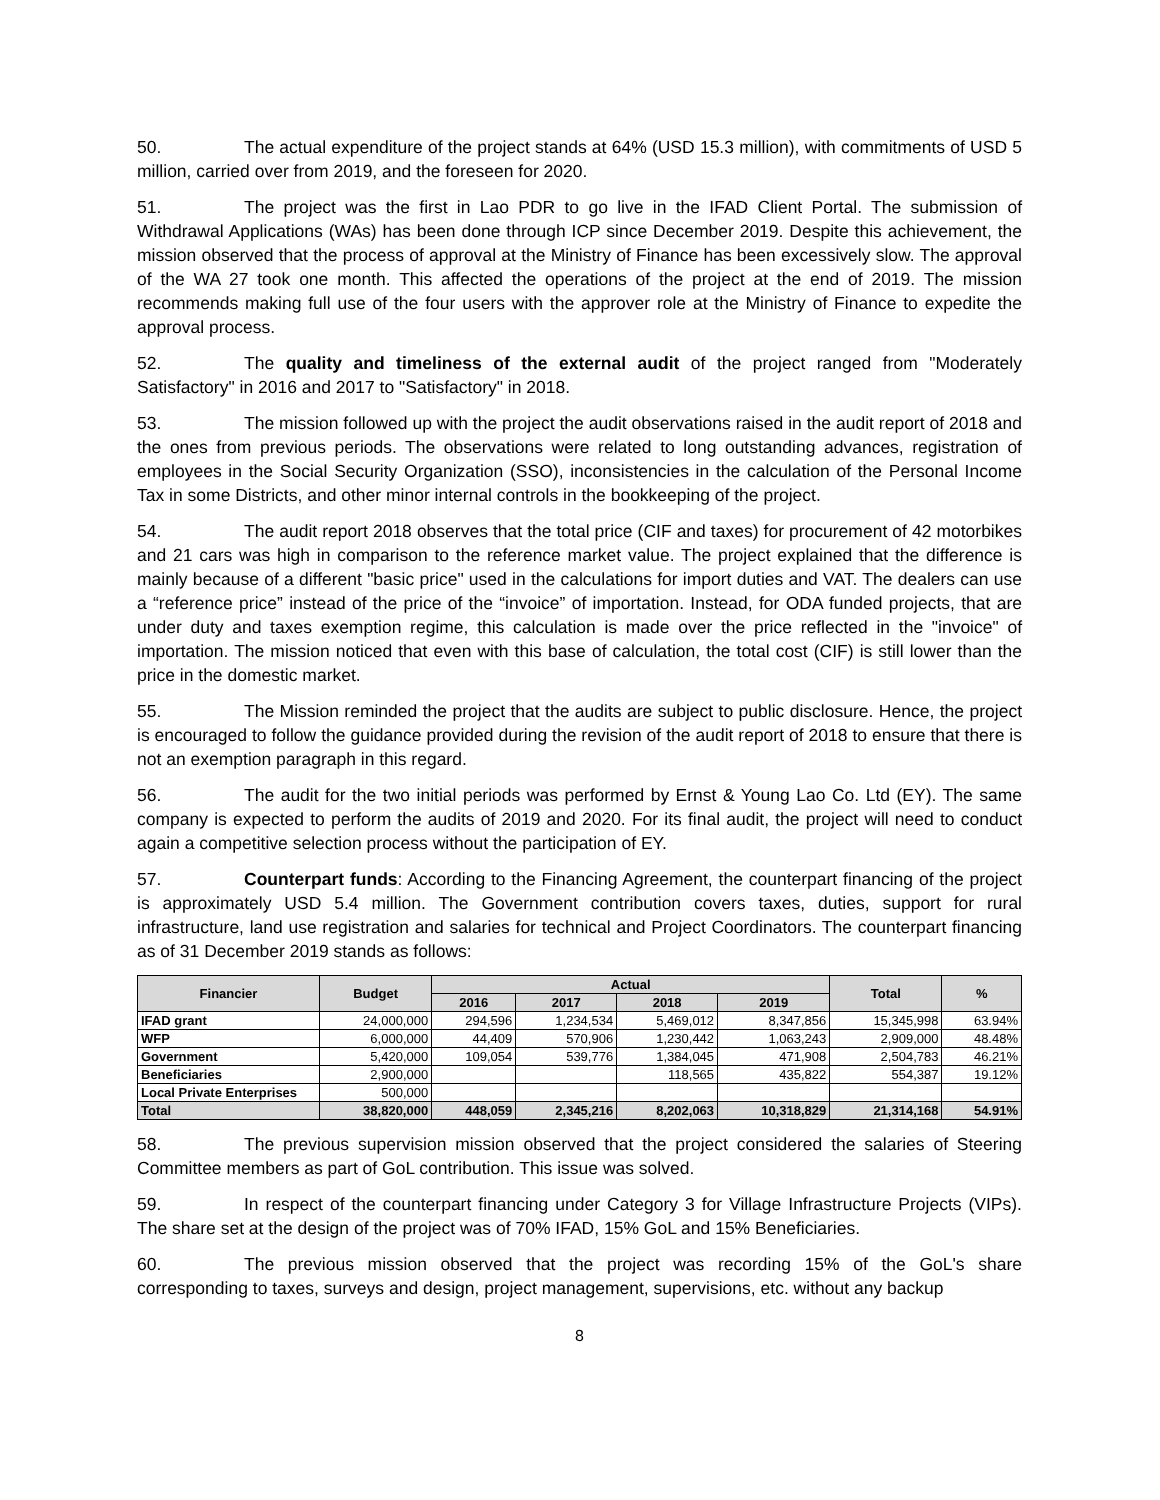50. The actual expenditure of the project stands at 64% (USD 15.3 million), with commitments of USD 5 million, carried over from 2019, and the foreseen for 2020.
51. The project was the first in Lao PDR to go live in the IFAD Client Portal. The submission of Withdrawal Applications (WAs) has been done through ICP since December 2019. Despite this achievement, the mission observed that the process of approval at the Ministry of Finance has been excessively slow. The approval of the WA 27 took one month. This affected the operations of the project at the end of 2019. The mission recommends making full use of the four users with the approver role at the Ministry of Finance to expedite the approval process.
52. The quality and timeliness of the external audit of the project ranged from "Moderately Satisfactory" in 2016 and 2017 to "Satisfactory" in 2018.
53. The mission followed up with the project the audit observations raised in the audit report of 2018 and the ones from previous periods. The observations were related to long outstanding advances, registration of employees in the Social Security Organization (SSO), inconsistencies in the calculation of the Personal Income Tax in some Districts, and other minor internal controls in the bookkeeping of the project.
54. The audit report 2018 observes that the total price (CIF and taxes) for procurement of 42 motorbikes and 21 cars was high in comparison to the reference market value. The project explained that the difference is mainly because of a different "basic price" used in the calculations for import duties and VAT. The dealers can use a “reference price” instead of the price of the “invoice” of importation. Instead, for ODA funded projects, that are under duty and taxes exemption regime, this calculation is made over the price reflected in the "invoice" of importation. The mission noticed that even with this base of calculation, the total cost (CIF) is still lower than the price in the domestic market.
55. The Mission reminded the project that the audits are subject to public disclosure. Hence, the project is encouraged to follow the guidance provided during the revision of the audit report of 2018 to ensure that there is not an exemption paragraph in this regard.
56. The audit for the two initial periods was performed by Ernst & Young Lao Co. Ltd (EY). The same company is expected to perform the audits of 2019 and 2020. For its final audit, the project will need to conduct again a competitive selection process without the participation of EY.
57. Counterpart funds: According to the Financing Agreement, the counterpart financing of the project is approximately USD 5.4 million. The Government contribution covers taxes, duties, support for rural infrastructure, land use registration and salaries for technical and Project Coordinators. The counterpart financing as of 31 December 2019 stands as follows:
| Financier | Budget | Actual | | | | Total | % |
| --- | --- | --- | --- | --- | --- | --- | --- |
| | | 2016 | 2017 | 2018 | 2019 | | |
| IFAD grant | 24,000,000 | 294,596 | 1,234,534 | 5,469,012 | 8,347,856 | 15,345,998 | 63.94% |
| WFP | 6,000,000 | 44,409 | 570,906 | 1,230,442 | 1,063,243 | 2,909,000 | 48.48% |
| Government | 5,420,000 | 109,054 | 539,776 | 1,384,045 | 471,908 | 2,504,783 | 46.21% |
| Beneficiaries | 2,900,000 | | | 118,565 | 435,822 | 554,387 | 19.12% |
| Local Private Enterprises | 500,000 | | | | | | |
| Total | 38,820,000 | 448,059 | 2,345,216 | 8,202,063 | 10,318,829 | 21,314,168 | 54.91% |
58. The previous supervision mission observed that the project considered the salaries of Steering Committee members as part of GoL contribution. This issue was solved.
59. In respect of the counterpart financing under Category 3 for Village Infrastructure Projects (VIPs). The share set at the design of the project was of 70% IFAD, 15% GoL and 15% Beneficiaries.
60. The previous mission observed that the project was recording 15% of the GoL's share corresponding to taxes, surveys and design, project management, supervisions, etc. without any backup
8